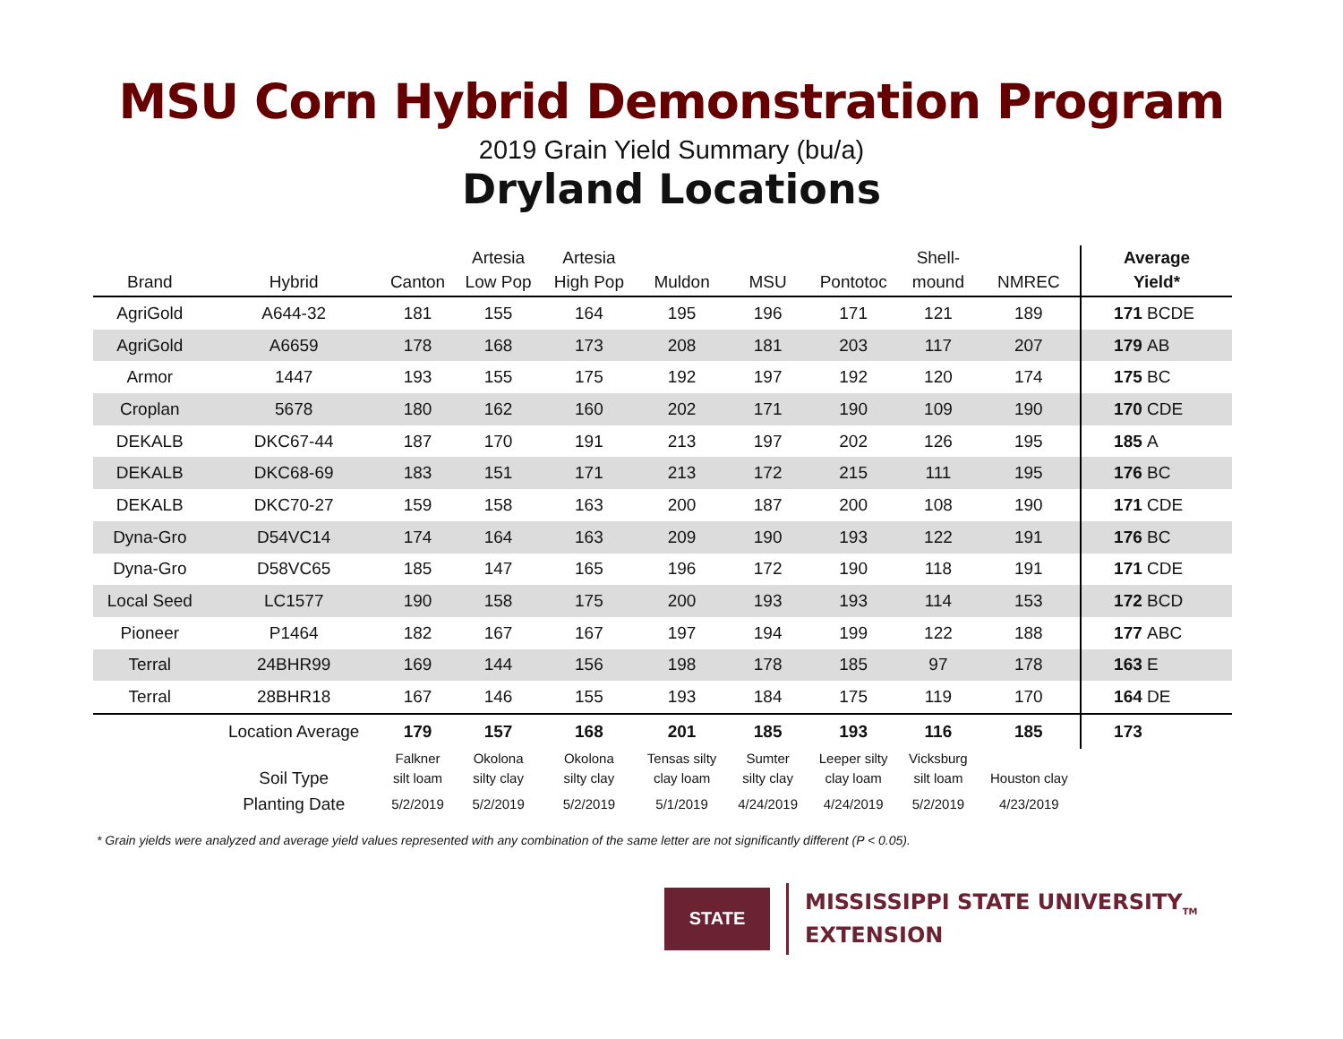MSU Corn Hybrid Demonstration Program
2019 Grain Yield Summary (bu/a)
Dryland Locations
| Brand | Hybrid | Canton | Artesia Low Pop | Artesia High Pop | Muldon | MSU | Pontotoc | Shell- mound | NMREC | Average Yield* |
| --- | --- | --- | --- | --- | --- | --- | --- | --- | --- | --- |
| AgriGold | A644-32 | 181 | 155 | 164 | 195 | 196 | 171 | 121 | 189 | 171 BCDE |
| AgriGold | A6659 | 178 | 168 | 173 | 208 | 181 | 203 | 117 | 207 | 179 AB |
| Armor | 1447 | 193 | 155 | 175 | 192 | 197 | 192 | 120 | 174 | 175 BC |
| Croplan | 5678 | 180 | 162 | 160 | 202 | 171 | 190 | 109 | 190 | 170 CDE |
| DEKALB | DKC67-44 | 187 | 170 | 191 | 213 | 197 | 202 | 126 | 195 | 185 A |
| DEKALB | DKC68-69 | 183 | 151 | 171 | 213 | 172 | 215 | 111 | 195 | 176 BC |
| DEKALB | DKC70-27 | 159 | 158 | 163 | 200 | 187 | 200 | 108 | 190 | 171 CDE |
| Dyna-Gro | D54VC14 | 174 | 164 | 163 | 209 | 190 | 193 | 122 | 191 | 176 BC |
| Dyna-Gro | D58VC65 | 185 | 147 | 165 | 196 | 172 | 190 | 118 | 191 | 171 CDE |
| Local Seed | LC1577 | 190 | 158 | 175 | 200 | 193 | 193 | 114 | 153 | 172 BCD |
| Pioneer | P1464 | 182 | 167 | 167 | 197 | 194 | 199 | 122 | 188 | 177 ABC |
| Terral | 24BHR99 | 169 | 144 | 156 | 198 | 178 | 185 | 97 | 178 | 163 E |
| Terral | 28BHR18 | 167 | 146 | 155 | 193 | 184 | 175 | 119 | 170 | 164 DE |
| | Location Average | 179 | 157 | 168 | 201 | 185 | 193 | 116 | 185 | 173 |
| | Soil Type | Falkner silt loam | Okolona silty clay | Okolona silty clay | Tensas silty clay loam | Sumter silty clay | Leeper silty clay loam | Vicksburg silt loam | Houston clay | |
| | Planting Date | 5/2/2019 | 5/2/2019 | 5/2/2019 | 5/1/2019 | 4/24/2019 | 4/24/2019 | 5/2/2019 | 4/23/2019 | |
* Grain yields were analyzed and average yield values represented with any combination of the same letter are not significantly different (P < 0.05).
STATE
MISSISSIPPI STATE UNIVERSITY<sub>TM</sub>
EXTENSION